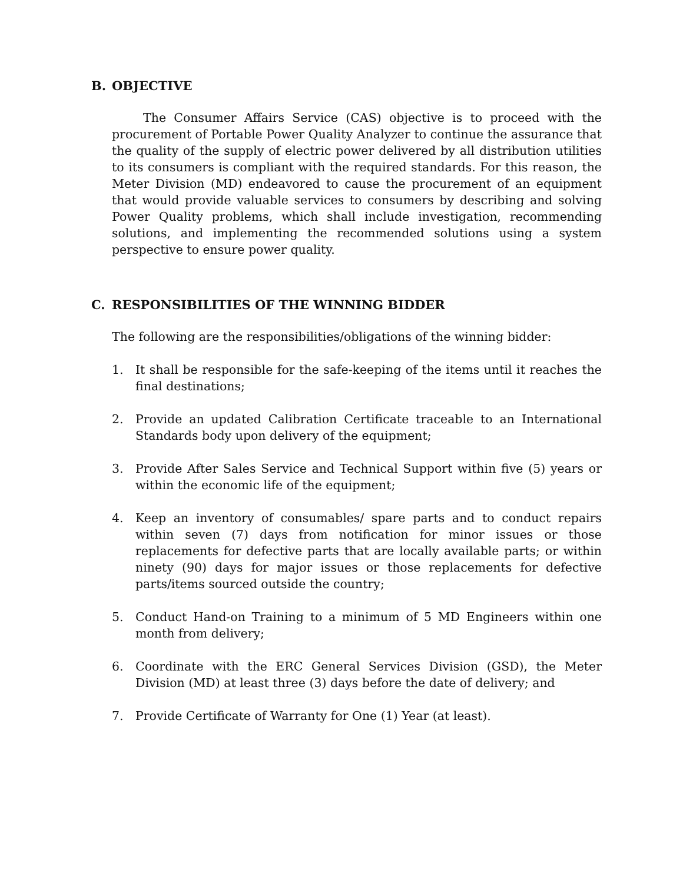B. OBJECTIVE
The Consumer Affairs Service (CAS) objective is to proceed with the procurement of Portable Power Quality Analyzer to continue the assurance that the quality of the supply of electric power delivered by all distribution utilities to its consumers is compliant with the required standards. For this reason, the Meter Division (MD) endeavored to cause the procurement of an equipment that would provide valuable services to consumers by describing and solving Power Quality problems, which shall include investigation, recommending solutions, and implementing the recommended solutions using a system perspective to ensure power quality.
C. RESPONSIBILITIES OF THE WINNING BIDDER
The following are the responsibilities/obligations of the winning bidder:
1. It shall be responsible for the safe-keeping of the items until it reaches the final destinations;
2. Provide an updated Calibration Certificate traceable to an International Standards body upon delivery of the equipment;
3. Provide After Sales Service and Technical Support within five (5) years or within the economic life of the equipment;
4. Keep an inventory of consumables/ spare parts and to conduct repairs within seven (7) days from notification for minor issues or those replacements for defective parts that are locally available parts; or within ninety (90) days for major issues or those replacements for defective parts/items sourced outside the country;
5. Conduct Hand-on Training to a minimum of 5 MD Engineers within one month from delivery;
6. Coordinate with the ERC General Services Division (GSD), the Meter Division (MD) at least three (3) days before the date of delivery; and
7. Provide Certificate of Warranty for One (1) Year (at least).